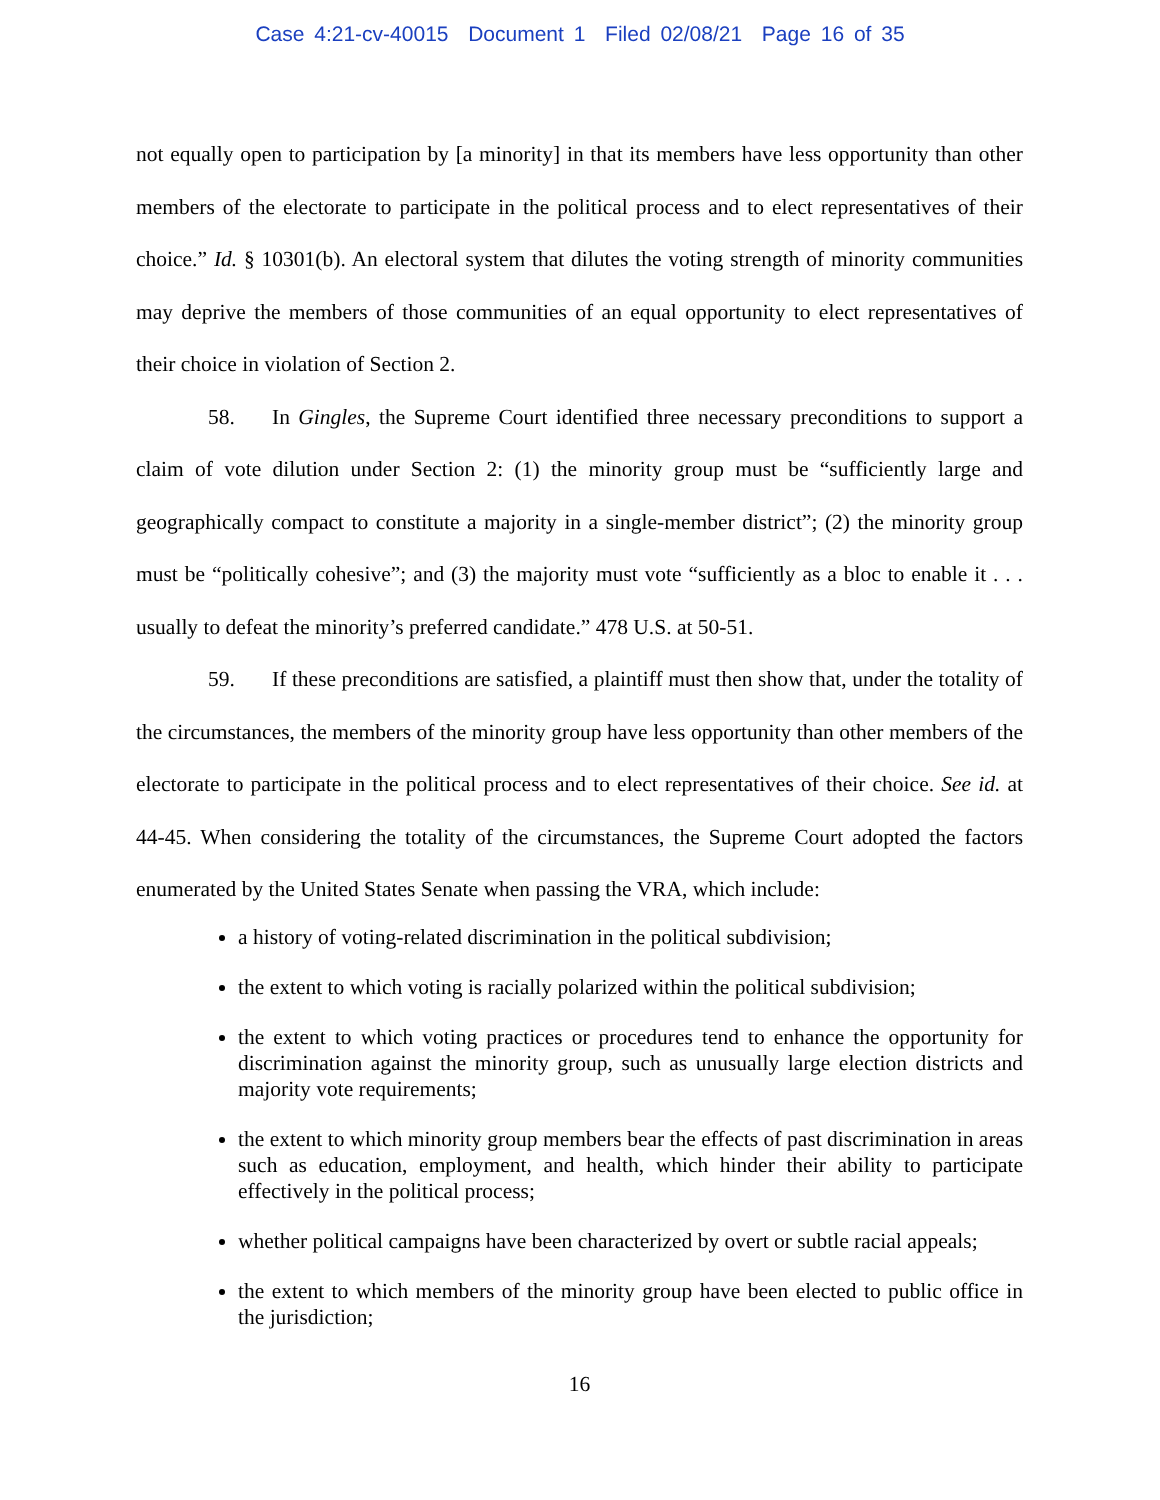Case 4:21-cv-40015 Document 1 Filed 02/08/21 Page 16 of 35
not equally open to participation by [a minority] in that its members have less opportunity than other members of the electorate to participate in the political process and to elect representatives of their choice.” Id. § 10301(b). An electoral system that dilutes the voting strength of minority communities may deprive the members of those communities of an equal opportunity to elect representatives of their choice in violation of Section 2.
58. In Gingles, the Supreme Court identified three necessary preconditions to support a claim of vote dilution under Section 2: (1) the minority group must be “sufficiently large and geographically compact to constitute a majority in a single-member district”; (2) the minority group must be “politically cohesive”; and (3) the majority must vote “sufficiently as a bloc to enable it . . . usually to defeat the minority’s preferred candidate.” 478 U.S. at 50-51.
59. If these preconditions are satisfied, a plaintiff must then show that, under the totality of the circumstances, the members of the minority group have less opportunity than other members of the electorate to participate in the political process and to elect representatives of their choice. See id. at 44-45. When considering the totality of the circumstances, the Supreme Court adopted the factors enumerated by the United States Senate when passing the VRA, which include:
a history of voting-related discrimination in the political subdivision;
the extent to which voting is racially polarized within the political subdivision;
the extent to which voting practices or procedures tend to enhance the opportunity for discrimination against the minority group, such as unusually large election districts and majority vote requirements;
the extent to which minority group members bear the effects of past discrimination in areas such as education, employment, and health, which hinder their ability to participate effectively in the political process;
whether political campaigns have been characterized by overt or subtle racial appeals;
the extent to which members of the minority group have been elected to public office in the jurisdiction;
16